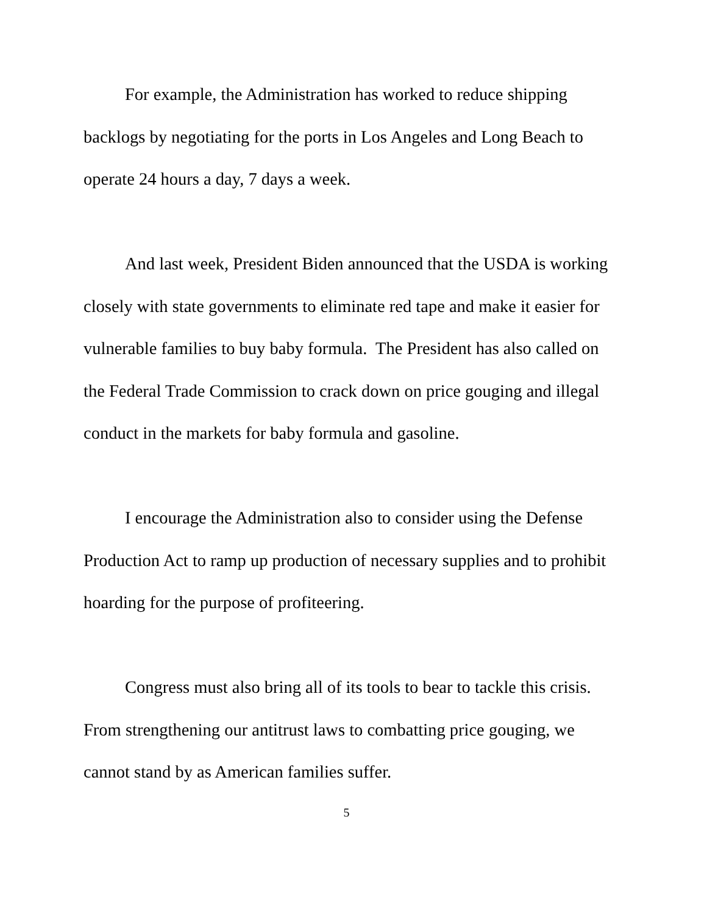For example, the Administration has worked to reduce shipping backlogs by negotiating for the ports in Los Angeles and Long Beach to operate 24 hours a day, 7 days a week.
And last week, President Biden announced that the USDA is working closely with state governments to eliminate red tape and make it easier for vulnerable families to buy baby formula. The President has also called on the Federal Trade Commission to crack down on price gouging and illegal conduct in the markets for baby formula and gasoline.
I encourage the Administration also to consider using the Defense Production Act to ramp up production of necessary supplies and to prohibit hoarding for the purpose of profiteering.
Congress must also bring all of its tools to bear to tackle this crisis. From strengthening our antitrust laws to combatting price gouging, we cannot stand by as American families suffer.
5